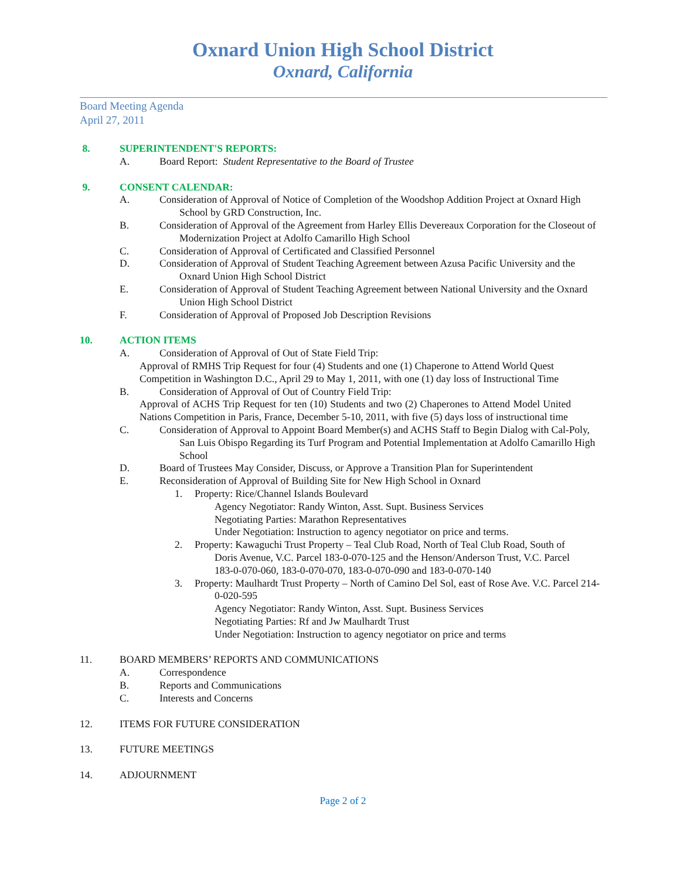Oxnard Union High School District
Oxnard, California
Board Meeting Agenda
April 27, 2011
8. SUPERINTENDENT'S REPORTS:
A. Board Report: Student Representative to the Board of Trustee
9. CONSENT CALENDAR:
A. Consideration of Approval of Notice of Completion of the Woodshop Addition Project at Oxnard High School by GRD Construction, Inc.
B. Consideration of Approval of the Agreement from Harley Ellis Devereaux Corporation for the Closeout of Modernization Project at Adolfo Camarillo High School
C. Consideration of Approval of Certificated and Classified Personnel
D. Consideration of Approval of Student Teaching Agreement between Azusa Pacific University and the Oxnard Union High School District
E. Consideration of Approval of Student Teaching Agreement between National University and the Oxnard Union High School District
F. Consideration of Approval of Proposed Job Description Revisions
10. ACTION ITEMS
A. Consideration of Approval of Out of State Field Trip:
Approval of RMHS Trip Request for four (4) Students and one (1) Chaperone to Attend World Quest Competition in Washington D.C., April 29 to May 1, 2011, with one (1) day loss of Instructional Time
B. Consideration of Approval of Out of Country Field Trip:
Approval of ACHS Trip Request for ten (10) Students and two (2) Chaperones to Attend Model United Nations Competition in Paris, France, December 5-10, 2011, with five (5) days loss of instructional time
C. Consideration of Approval to Appoint Board Member(s) and ACHS Staff to Begin Dialog with Cal-Poly, San Luis Obispo Regarding its Turf Program and Potential Implementation at Adolfo Camarillo High School
D. Board of Trustees May Consider, Discuss, or Approve a Transition Plan for Superintendent
E. Reconsideration of Approval of Building Site for New High School in Oxnard
1. Property: Rice/Channel Islands Boulevard
Agency Negotiator: Randy Winton, Asst. Supt. Business Services
Negotiating Parties: Marathon Representatives
Under Negotiation: Instruction to agency negotiator on price and terms.
2. Property: Kawaguchi Trust Property – Teal Club Road, North of Teal Club Road, South of Doris Avenue, V.C. Parcel 183-0-070-125 and the Henson/Anderson Trust, V.C. Parcel 183-0-070-060, 183-0-070-070, 183-0-070-090 and 183-0-070-140
3. Property: Maulhardt Trust Property – North of Camino Del Sol, east of Rose Ave. V.C. Parcel 214-0-020-595
Agency Negotiator: Randy Winton, Asst. Supt. Business Services
Negotiating Parties: Rf and Jw Maulhardt Trust
Under Negotiation: Instruction to agency negotiator on price and terms
11. BOARD MEMBERS’ REPORTS AND COMMUNICATIONS
A. Correspondence
B. Reports and Communications
C. Interests and Concerns
12. ITEMS FOR FUTURE CONSIDERATION
13. FUTURE MEETINGS
14. ADJOURNMENT
Page 2 of 2